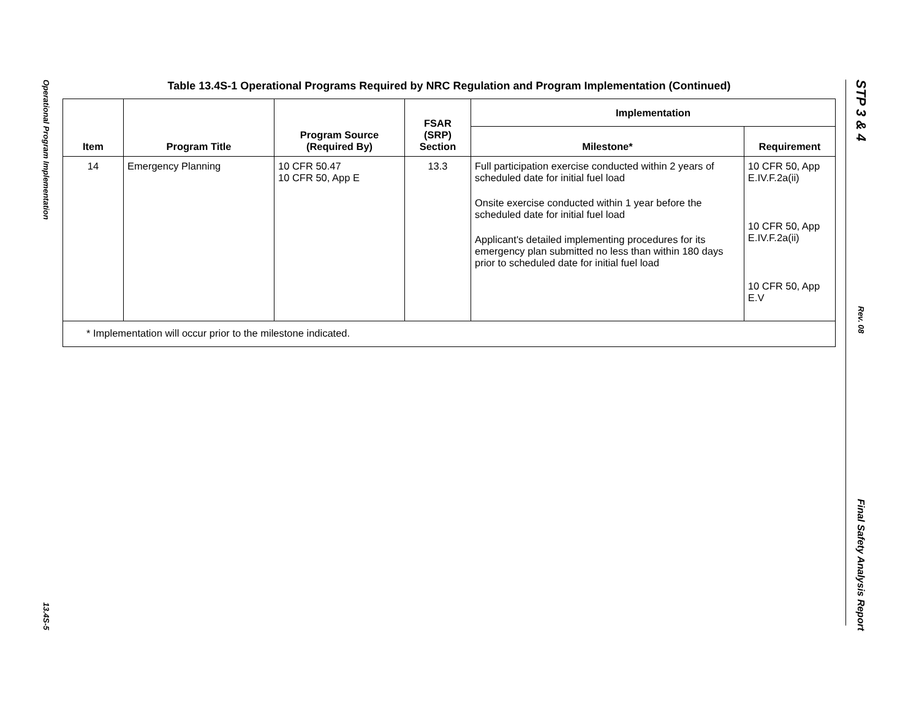Operational Program Implementation
13.4S-5
STP 3 & 4
Rev. 08
Final Safety Analysis Report
Table 13.4S-1 Operational Programs Required by NRC Regulation and Program Implementation (Continued)
| Item | Program Title | Program Source (Required By) | FSAR (SRP) Section | Implementation | |
| --- | --- | --- | --- | --- | --- |
| | | | | Milestone* | Requirement |
| 14 | Emergency Planning | 10 CFR 50.47 10 CFR 50, App E | 13.3 | Full participation exercise conducted within 2 years of scheduled date for initial fuel load Onsite exercise conducted within 1 year before the scheduled date for initial fuel load Applicant's detailed implementing procedures for its emergency plan submitted no less than within 180 days prior to scheduled date for initial fuel load | 10 CFR 50, App E.IV.F.2a(ii) 10 CFR 50, App E.IV.F.2a(ii) 10 CFR 50, App E.V |
| * Implementation will occur prior to the milestone indicated. | | | | | |